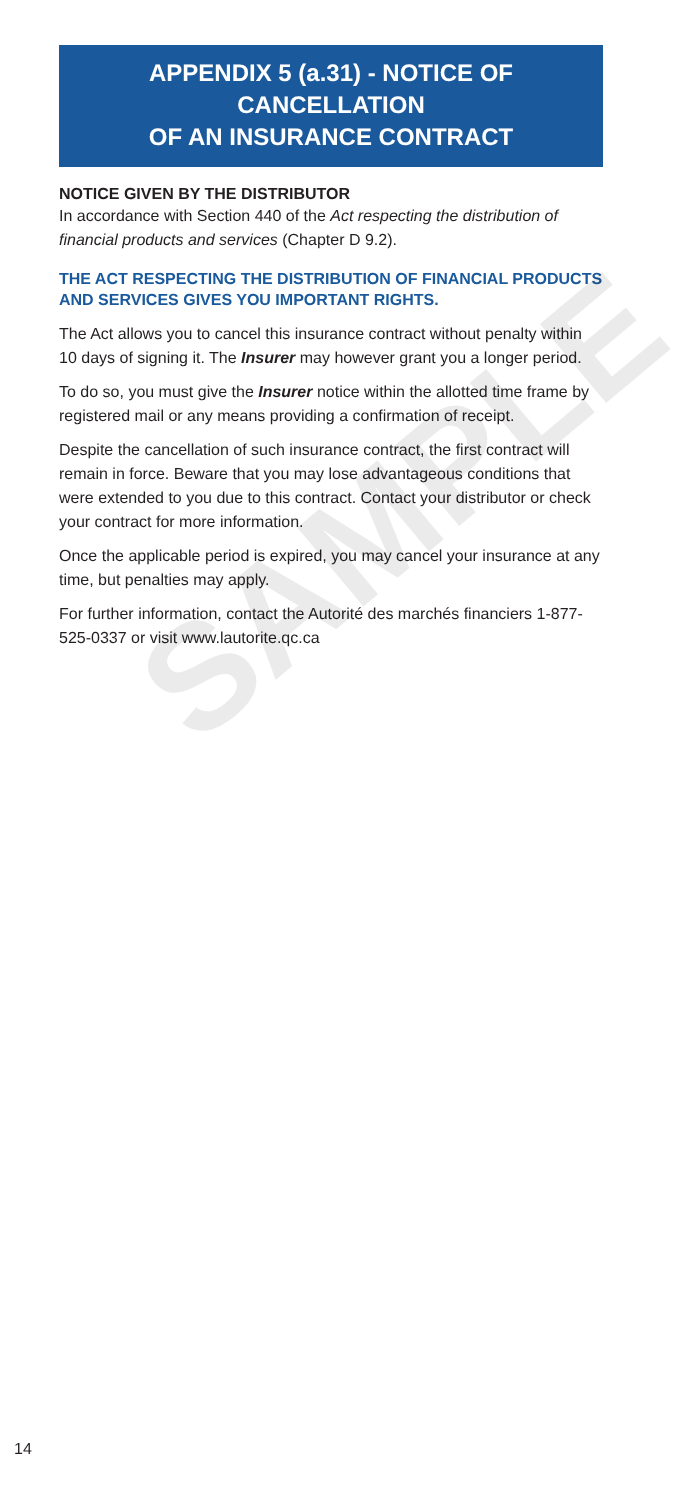SAMPLE
APPENDIX 5 (a.31) - NOTICE OF CANCELLATION
OF AN INSURANCE CONTRACT
NOTICE GIVEN BY THE DISTRIBUTOR
In accordance with Section 440 of the Act respecting the distribution of financial products and services (Chapter D 9.2).
THE ACT RESPECTING THE DISTRIBUTION OF FINANCIAL PRODUCTS AND SERVICES GIVES YOU IMPORTANT RIGHTS.
The Act allows you to cancel this insurance contract without penalty within 10 days of signing it. The Insurer may however grant you a longer period.
To do so, you must give the Insurer notice within the allotted time frame by registered mail or any means providing a confirmation of receipt.
Despite the cancellation of such insurance contract, the first contract will remain in force. Beware that you may lose advantageous conditions that were extended to you due to this contract. Contact your distributor or check your contract for more information.
Once the applicable period is expired, you may cancel your insurance at any time, but penalties may apply.
For further information, contact the Autorité des marchés financiers 1-877-525-0337 or visit www.lautorite.qc.ca
14